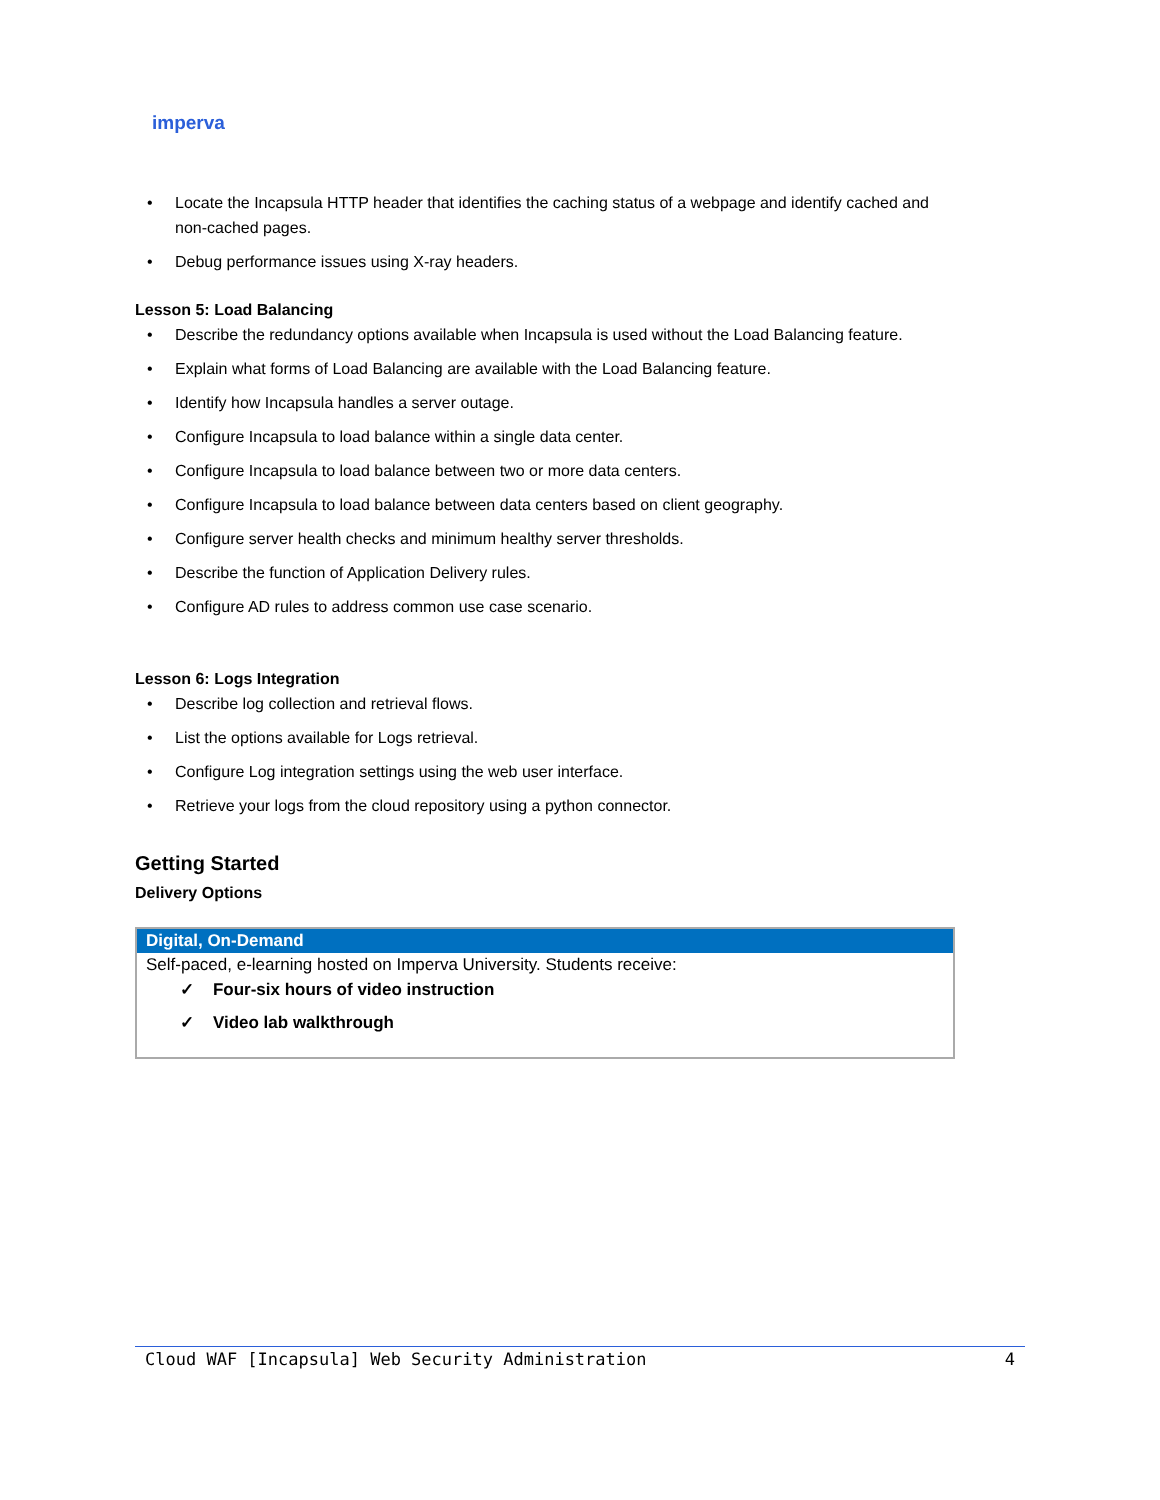imperva
• Locate the Incapsula HTTP header that identifies the caching status of a webpage and identify cached and non-cached pages.
• Debug performance issues using X-ray headers.
Lesson 5: Load Balancing
• Describe the redundancy options available when Incapsula is used without the Load Balancing feature.
• Explain what forms of Load Balancing are available with the Load Balancing feature.
• Identify how Incapsula handles a server outage.
• Configure Incapsula to load balance within a single data center.
• Configure Incapsula to load balance between two or more data centers.
• Configure Incapsula to load balance between data centers based on client geography.
• Configure server health checks and minimum healthy server thresholds.
• Describe the function of Application Delivery rules.
• Configure AD rules to address common use case scenario.
Lesson 6: Logs Integration
• Describe log collection and retrieval flows.
• List the options available for Logs retrieval.
• Configure Log integration settings using the web user interface.
• Retrieve your logs from the cloud repository using a python connector.
Getting Started
Delivery Options
| Digital, On-Demand |
| --- |
| Self-paced, e-learning hosted on Imperva University. Students receive: ✓ Four-six hours of video instruction ✓ Video lab walkthrough |
Cloud WAF [Incapsula] Web Security Administration 4